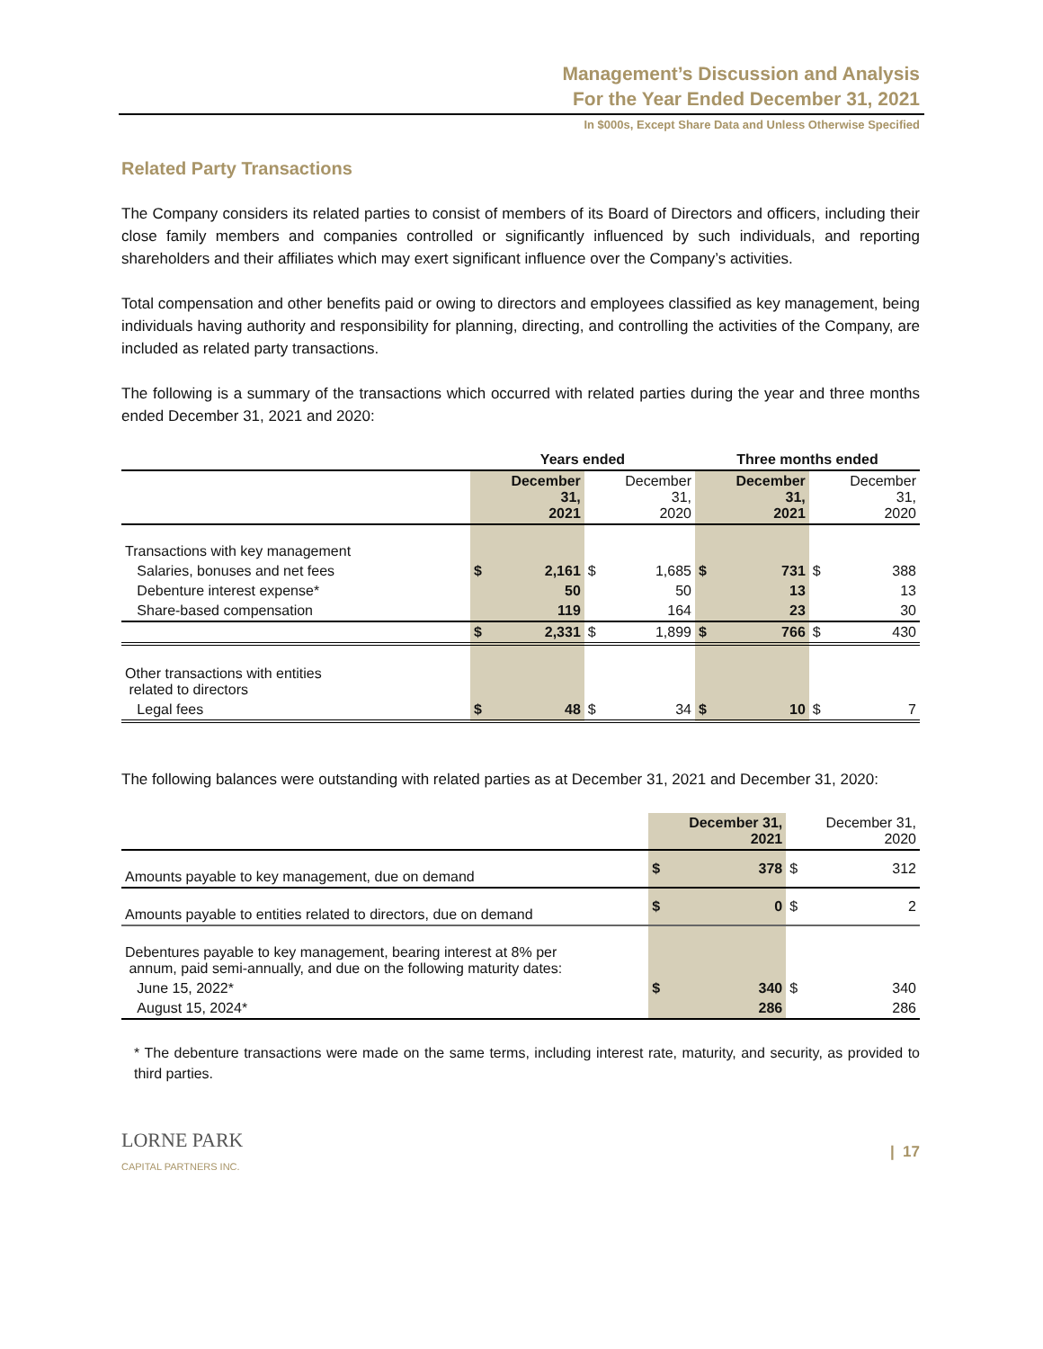Management’s Discussion and Analysis
For the Year Ended December 31, 2021
In $000s, Except Share Data and Unless Otherwise Specified
Related Party Transactions
The Company considers its related parties to consist of members of its Board of Directors and officers, including their close family members and companies controlled or significantly influenced by such individuals, and reporting shareholders and their affiliates which may exert significant influence over the Company’s activities.
Total compensation and other benefits paid or owing to directors and employees classified as key management, being individuals having authority and responsibility for planning, directing, and controlling the activities of the Company, are included as related party transactions.
The following is a summary of the transactions which occurred with related parties during the year and three months ended December 31, 2021 and 2020:
| | Years ended | | | | Three months ended | | | |
| --- | --- | --- | --- | --- | --- | --- | --- | --- |
| | | December 31, 2021 | | December 31, 2020 | | December 31, 2021 | | December 31, 2020 |
| Transactions with key management | | | | | | | | |
| Salaries, bonuses and net fees | $ | 2,161 | $ | 1,685 | $ | 731 | $ | 388 |
| Debenture interest expense* | | 50 | | 50 | | 13 | | 13 |
| Share-based compensation | | 119 | | 164 | | 23 | | 30 |
| | $ | 2,331 | $ | 1,899 | $ | 766 | $ | 430 |
| Other transactions with entities related to directors | | | | | | | | |
| Legal fees | $ | 48 | $ | 34 | $ | 10 | $ | 7 |
The following balances were outstanding with related parties as at December 31, 2021 and December 31, 2020:
| | | December 31, 2021 | | December 31, 2020 |
| Amounts payable to key management, due on demand | $ | 378 | $ | 312 |
| Amounts payable to entities related to directors, due on demand | $ | 0 | $ | 2 |
| Debentures payable to key management, bearing interest at 8% per annum, paid semi-annually, and due on the following maturity dates: | | | | |
| June 15, 2022* | $ | 340 | $ | 340 |
| August 15, 2024* | | 286 | | 286 |
* The debenture transactions were made on the same terms, including interest rate, maturity, and security, as provided to third parties.
LORNE PARK
CAPITAL PARTNERS INC.
| 17